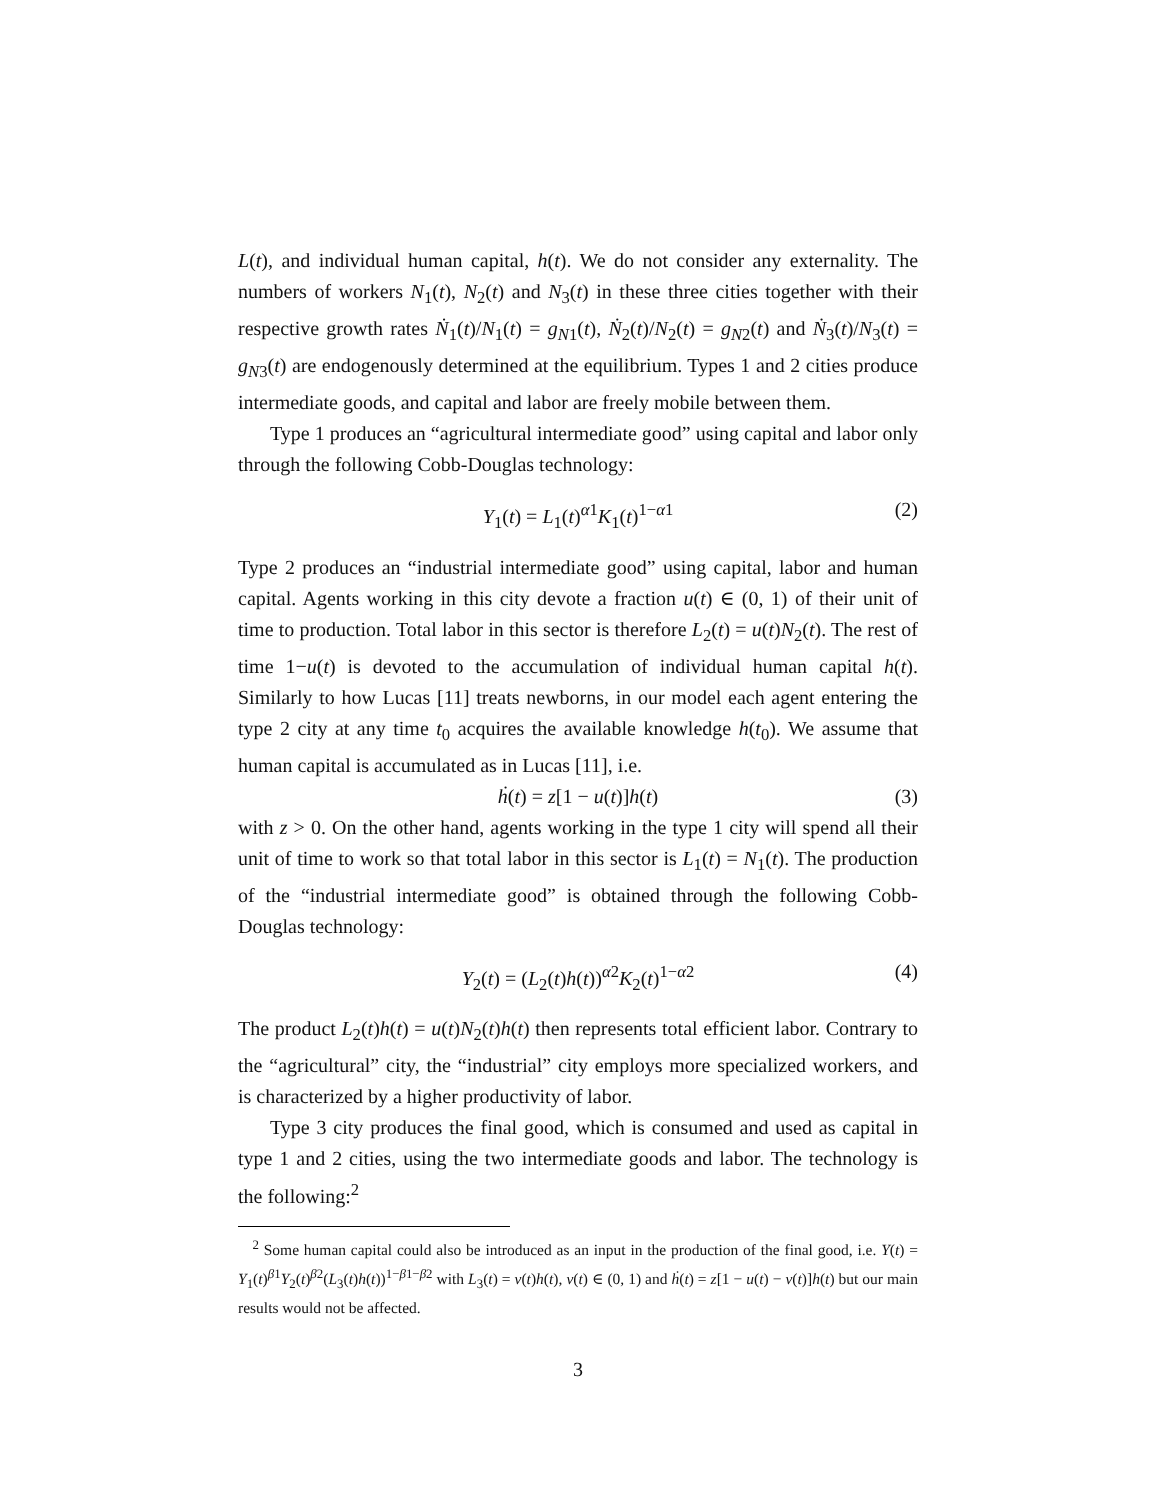L(t), and individual human capital, h(t). We do not consider any externality. The numbers of workers N<sub>1</sub>(t), N<sub>2</sub>(t) and N<sub>3</sub>(t) in these three cities together with their respective growth rates Ṅ<sub>1</sub>(t)/N<sub>1</sub>(t) = g<sub>N1</sub>(t), Ṅ<sub>2</sub>(t)/N<sub>2</sub>(t) = g<sub>N2</sub>(t) and Ṅ<sub>3</sub>(t)/N<sub>3</sub>(t) = g<sub>N3</sub>(t) are endogenously determined at the equilibrium. Types 1 and 2 cities produce intermediate goods, and capital and labor are freely mobile between them.
Type 1 produces an “agricultural intermediate good” using capital and labor only through the following Cobb-Douglas technology:
Y<sub>1</sub>(t) = L<sub>1</sub>(t)<sup>α1</sup>K<sub>1</sub>(t)<sup>1−α1</sup> (2)
Type 2 produces an “industrial intermediate good” using capital, labor and human capital. Agents working in this city devote a fraction u(t) ∈ (0, 1) of their unit of time to production. Total labor in this sector is therefore L<sub>2</sub>(t) = u(t)N<sub>2</sub>(t). The rest of time 1−u(t) is devoted to the accumulation of individual human capital h(t). Similarly to how Lucas [11] treats newborns, in our model each agent entering the type 2 city at any time t<sub>0</sub> acquires the available knowledge h(t<sub>0</sub>). We assume that human capital is accumulated as in Lucas [11], i.e.
ḣ(t) = z[1 − u(t)]h(t) (3)
with z > 0. On the other hand, agents working in the type 1 city will spend all their unit of time to work so that total labor in this sector is L<sub>1</sub>(t) = N<sub>1</sub>(t). The production of the “industrial intermediate good” is obtained through the following Cobb-Douglas technology:
Y<sub>2</sub>(t) = (L<sub>2</sub>(t)h(t))<sup>α2</sup>K<sub>2</sub>(t)<sup>1−α2</sup> (4)
The product L<sub>2</sub>(t)h(t) = u(t)N<sub>2</sub>(t)h(t) then represents total efficient labor. Contrary to the “agricultural” city, the “industrial” city employs more specialized workers, and is characterized by a higher productivity of labor.
Type 3 city produces the final good, which is consumed and used as capital in type 1 and 2 cities, using the two intermediate goods and labor. The technology is the following:<sup>2</sup>
<sup>2</sup> Some human capital could also be introduced as an input in the production of the final good, i.e. Y(t) = Y<sub>1</sub>(t)<sup>β1</sup>Y<sub>2</sub>(t)<sup>β2</sup>(L<sub>3</sub>(t)h(t))<sup>1−β1−β2</sup> with L<sub>3</sub>(t) = v(t)h(t), v(t) ∈ (0, 1) and ḣ(t) = z[1 − u(t) − v(t)]h(t) but our main results would not be affected.
3